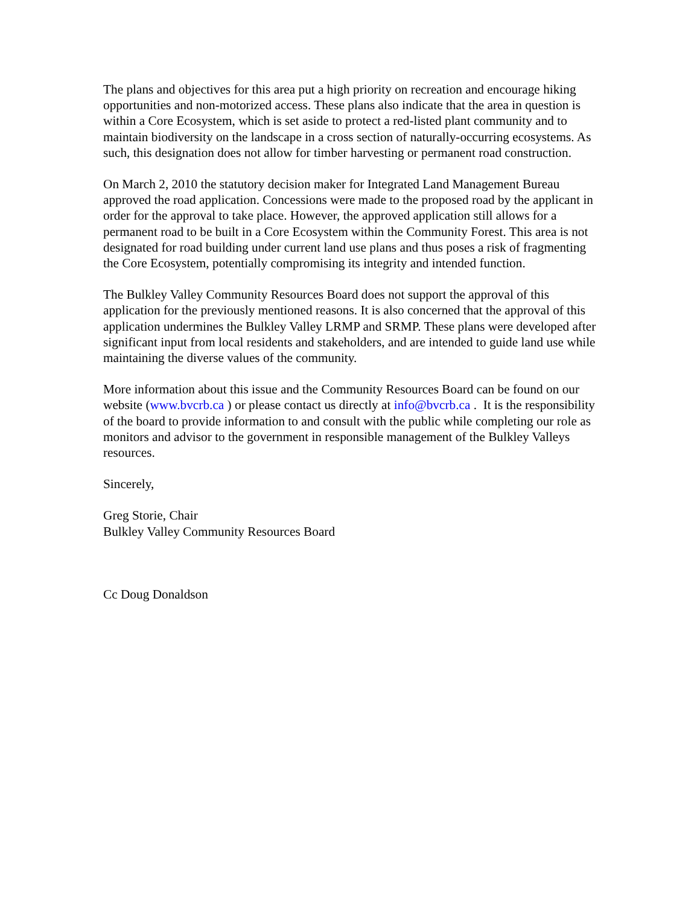The plans and objectives for this area put a high priority on recreation and encourage hiking opportunities and non-motorized access. These plans also indicate that the area in question is within a Core Ecosystem, which is set aside to protect a red-listed plant community and to maintain biodiversity on the landscape in a cross section of naturally-occurring ecosystems. As such, this designation does not allow for timber harvesting or permanent road construction.
On March 2, 2010 the statutory decision maker for Integrated Land Management Bureau approved the road application. Concessions were made to the proposed road by the applicant in order for the approval to take place. However, the approved application still allows for a permanent road to be built in a Core Ecosystem within the Community Forest. This area is not designated for road building under current land use plans and thus poses a risk of fragmenting the Core Ecosystem, potentially compromising its integrity and intended function.
The Bulkley Valley Community Resources Board does not support the approval of this application for the previously mentioned reasons. It is also concerned that the approval of this application undermines the Bulkley Valley LRMP and SRMP. These plans were developed after significant input from local residents and stakeholders, and are intended to guide land use while maintaining the diverse values of the community.
More information about this issue and the Community Resources Board can be found on our website (www.bvcrb.ca ) or please contact us directly at info@bvcrb.ca . It is the responsibility of the board to provide information to and consult with the public while completing our role as monitors and advisor to the government in responsible management of the Bulkley Valleys resources.
Sincerely,
Greg Storie, Chair
Bulkley Valley Community Resources Board
Cc Doug Donaldson